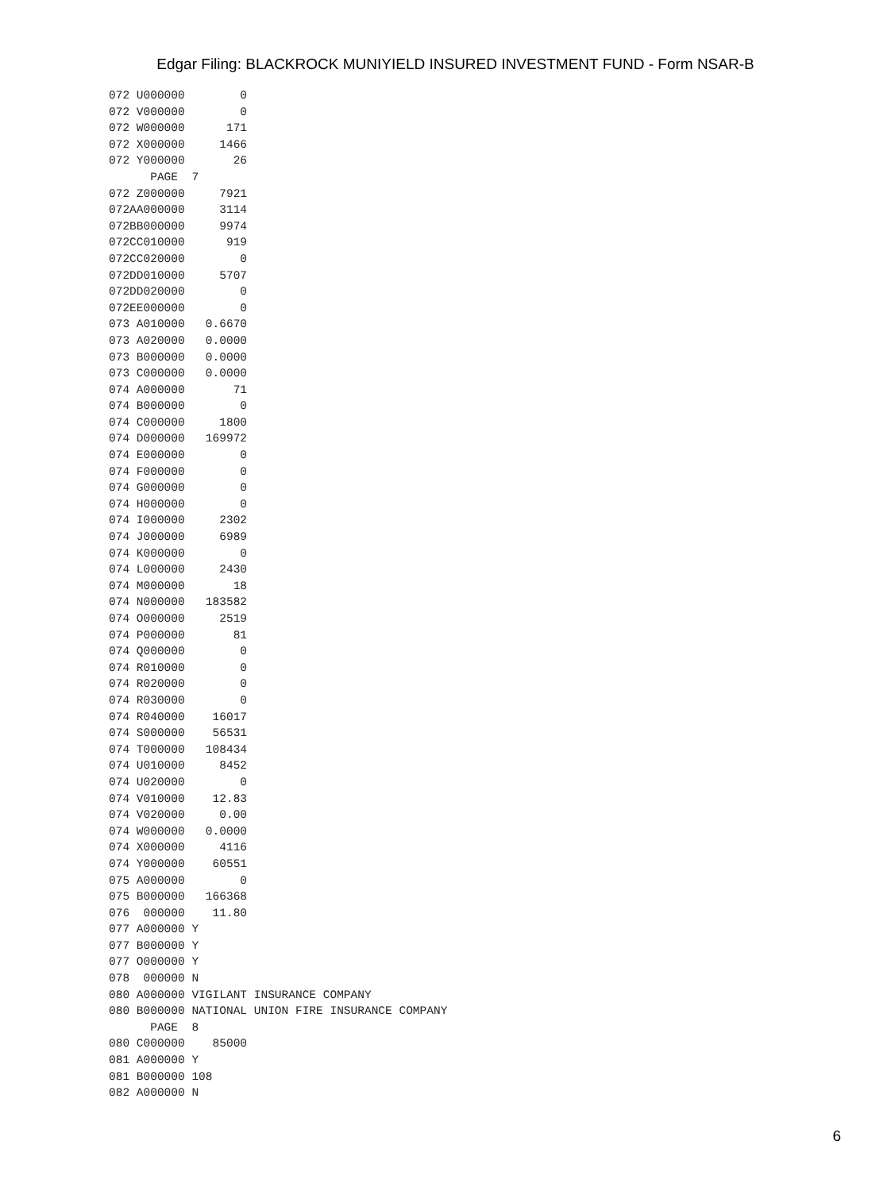Edgar Filing: BLACKROCK MUNIYIELD INSURED INVESTMENT FUND - Form NSAR-B
072 U000000        0
072 V000000        0
072 W000000      171
072 X000000     1466
072 Y000000       26
      PAGE  7
072 Z000000     7921
072AA000000     3114
072BB000000     9974
072CC010000      919
072CC020000        0
072DD010000     5707
072DD020000        0
072EE000000        0
073 A010000   0.6670
073 A020000   0.0000
073 B000000   0.0000
073 C000000   0.0000
074 A000000       71
074 B000000        0
074 C000000     1800
074 D000000   169972
074 E000000        0
074 F000000        0
074 G000000        0
074 H000000        0
074 I000000     2302
074 J000000     6989
074 K000000        0
074 L000000     2430
074 M000000       18
074 N000000   183582
074 O000000     2519
074 P000000       81
074 Q000000        0
074 R010000        0
074 R020000        0
074 R030000        0
074 R040000    16017
074 S000000    56531
074 T000000   108434
074 U010000     8452
074 U020000        0
074 V010000    12.83
074 V020000     0.00
074 W000000   0.0000
074 X000000     4116
074 Y000000    60551
075 A000000        0
075 B000000   166368
076  000000    11.80
077 A000000 Y
077 B000000 Y
077 O000000 Y
078  000000 N
080 A000000 VIGILANT INSURANCE COMPANY
080 B000000 NATIONAL UNION FIRE INSURANCE COMPANY
      PAGE  8
080 C000000    85000
081 A000000 Y
081 B000000 108
082 A000000 N
6